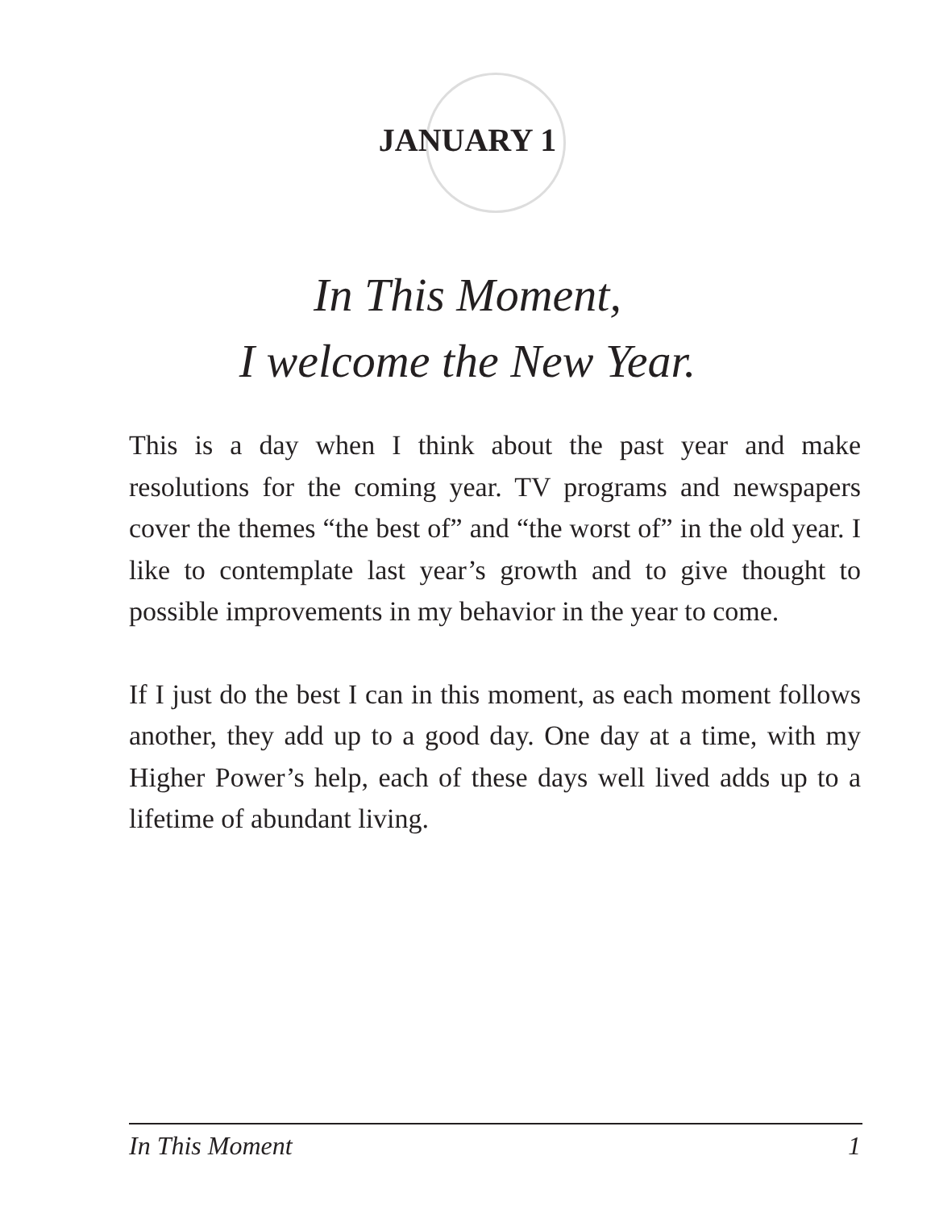JANUARY 1
In This Moment,
I welcome the New Year.
This is a day when I think about the past year and make resolutions for the coming year. TV programs and newspapers cover the themes “the best of” and “the worst of” in the old year. I like to contemplate last year’s growth and to give thought to possible improvements in my behavior in the year to come.
If I just do the best I can in this moment, as each moment follows another, they add up to a good day. One day at a time, with my Higher Power’s help, each of these days well lived adds up to a lifetime of abundant living.
In This Moment 1